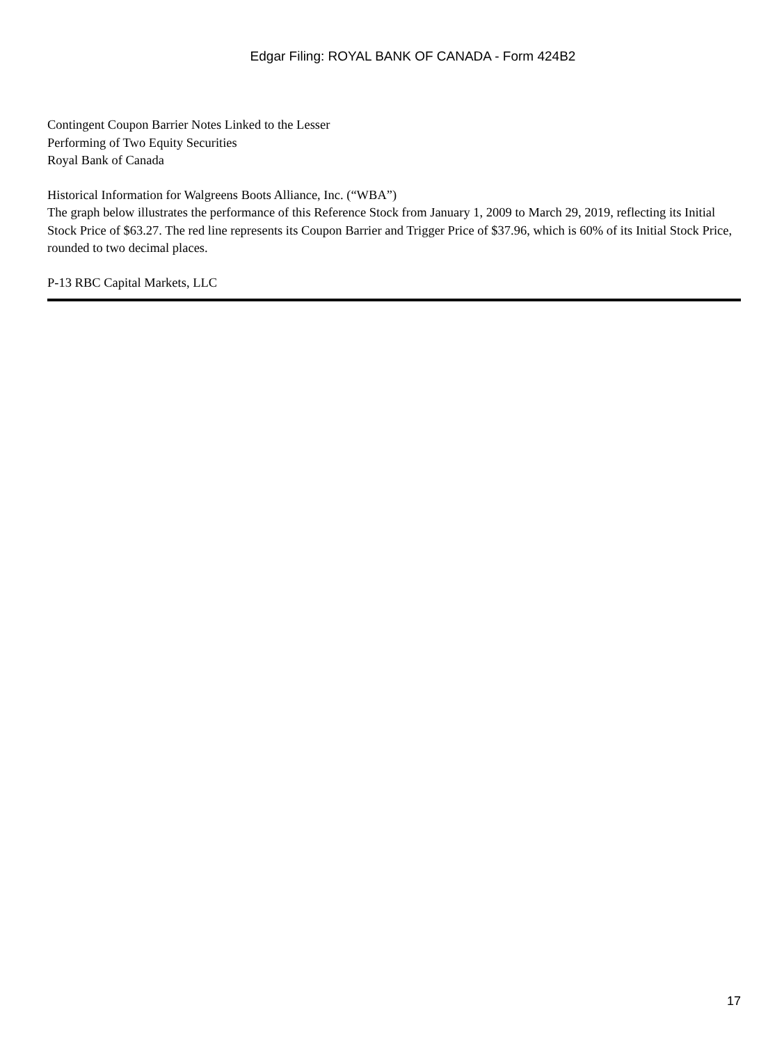Edgar Filing: ROYAL BANK OF CANADA - Form 424B2
Contingent Coupon Barrier Notes Linked to the Lesser
Performing of Two Equity Securities
Royal Bank of Canada
Historical Information for Walgreens Boots Alliance, Inc. (“WBA”)
The graph below illustrates the performance of this Reference Stock from January 1, 2009 to March 29, 2019, reflecting its Initial Stock Price of $63.27. The red line represents its Coupon Barrier and Trigger Price of $37.96, which is 60% of its Initial Stock Price, rounded to two decimal places.
P-13 RBC Capital Markets, LLC
17